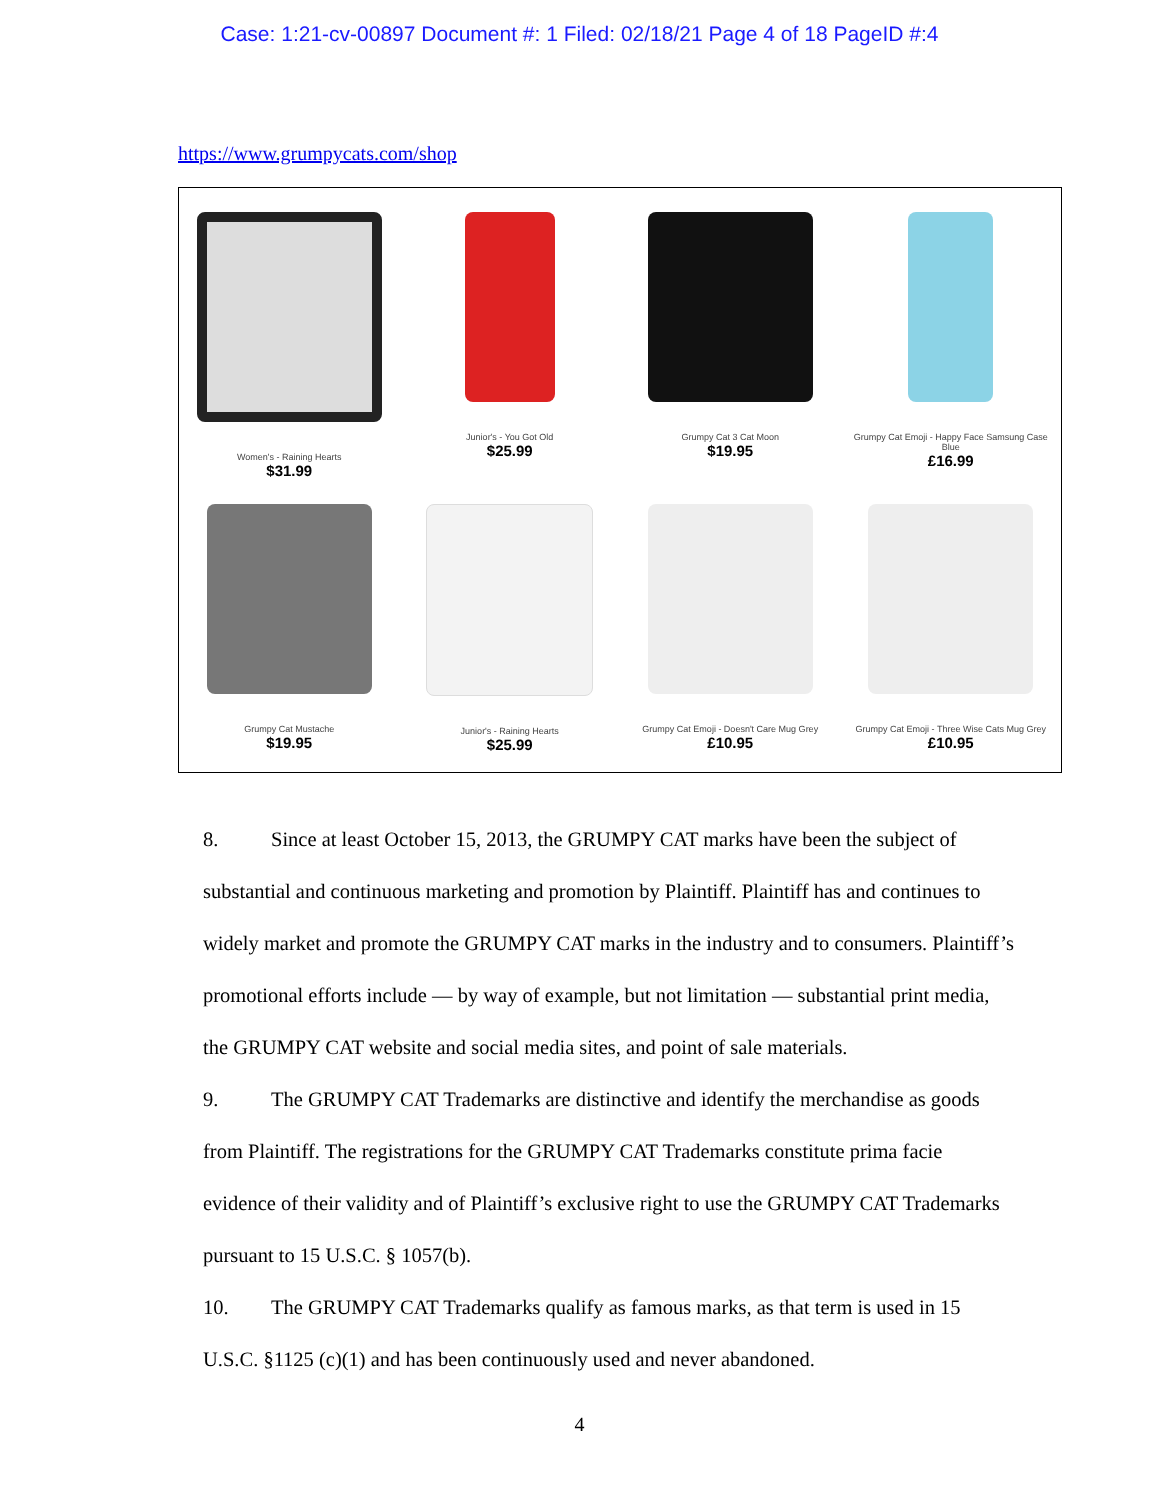Case: 1:21-cv-00897 Document #: 1 Filed: 02/18/21 Page 4 of 18 PageID #:4
https://www.grumpycats.com/shop
Women's - Raining Hearts
$31.99
Junior's - You Got Old
$25.99
Grumpy Cat 3 Cat Moon
$19.95
Grumpy Cat Emoji - Happy Face Samsung Case
Blue
£16.99
Grumpy Cat Mustache
$19.95
Junior's - Raining Hearts
$25.99
Grumpy Cat Emoji - Doesn't Care Mug Grey
£10.95
Grumpy Cat Emoji - Three Wise Cats Mug Grey
£10.95
8. Since at least October 15, 2013, the GRUMPY CAT marks have been the subject of substantial and continuous marketing and promotion by Plaintiff. Plaintiff has and continues to widely market and promote the GRUMPY CAT marks in the industry and to consumers. Plaintiff’s promotional efforts include — by way of example, but not limitation — substantial print media, the GRUMPY CAT website and social media sites, and point of sale materials.
9. The GRUMPY CAT Trademarks are distinctive and identify the merchandise as goods from Plaintiff. The registrations for the GRUMPY CAT Trademarks constitute prima facie evidence of their validity and of Plaintiff’s exclusive right to use the GRUMPY CAT Trademarks pursuant to 15 U.S.C. § 1057(b).
10. The GRUMPY CAT Trademarks qualify as famous marks, as that term is used in 15 U.S.C. §1125 (c)(1) and has been continuously used and never abandoned.
4